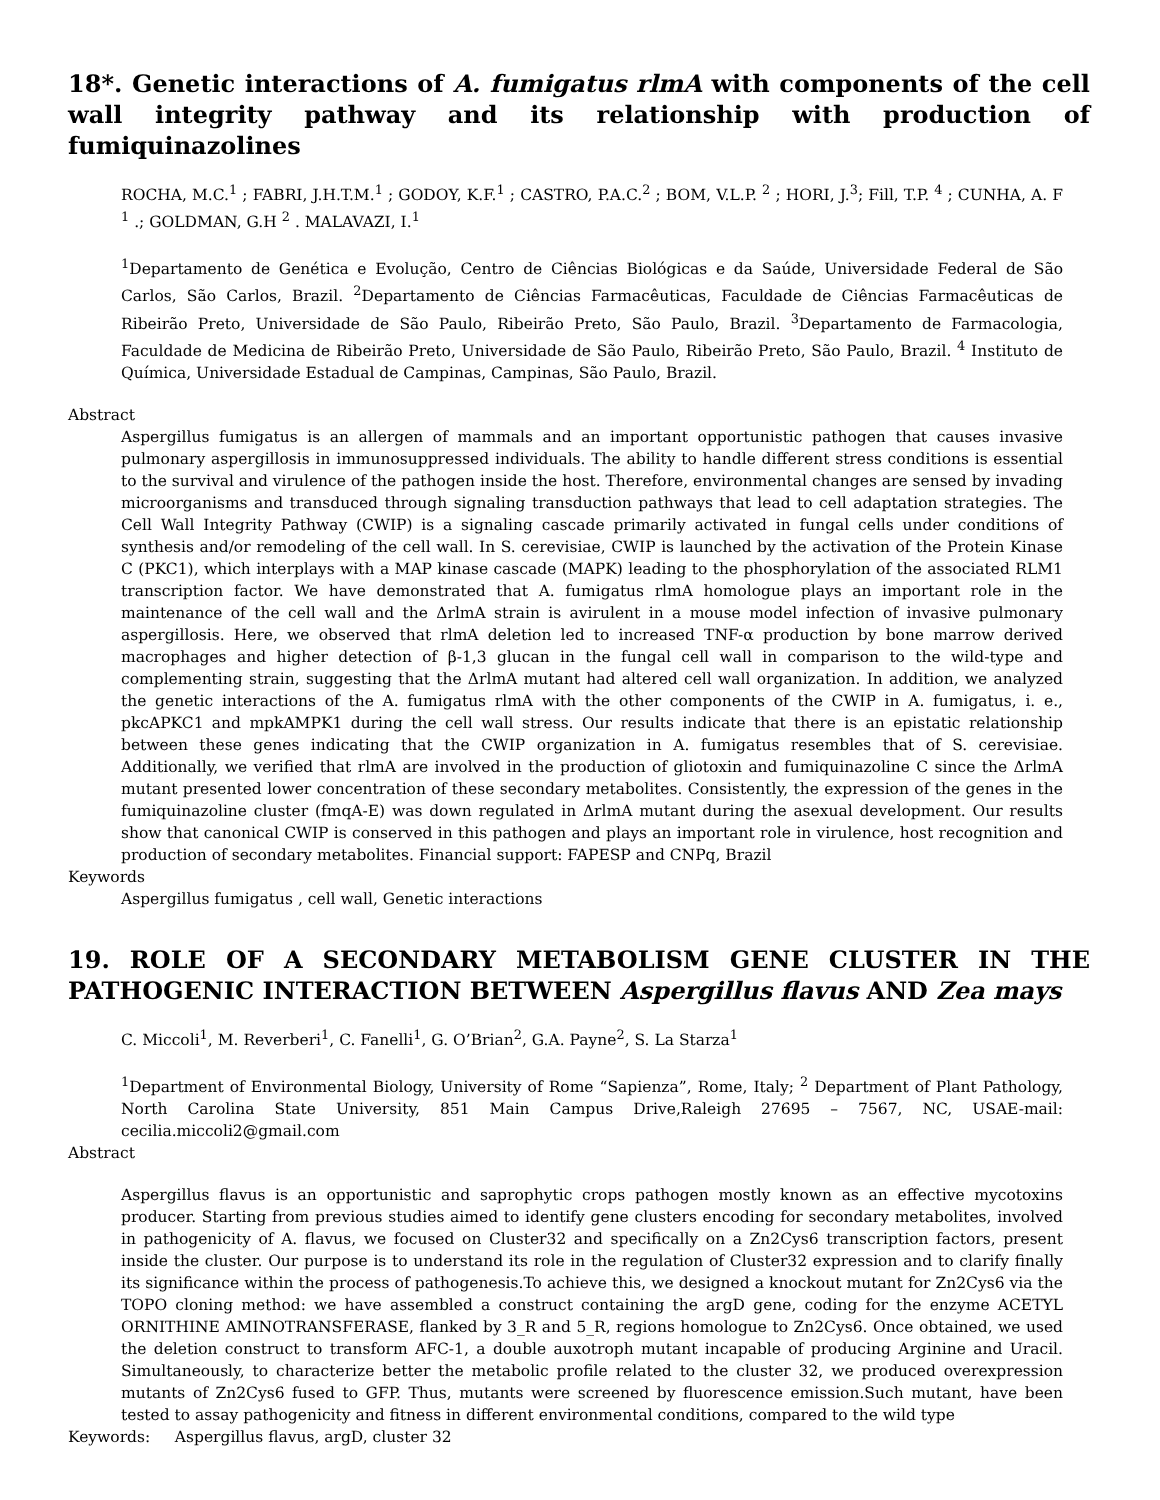18*. Genetic interactions of A. fumigatus rlmA with components of the cell wall integrity pathway and its relationship with production of fumiquinazolines
ROCHA, M.C.<sup>1</sup> ; FABRI, J.H.T.M.<sup>1</sup> ; GODOY, K.F.<sup>1</sup> ; CASTRO, P.A.C.<sup>2</sup> ; BOM, V.L.P. <sup>2</sup> ; HORI, J.<sup>3</sup>; Fill, T.P. <sup>4</sup> ; CUNHA, A. F <sup>1</sup> .; GOLDMAN, G.H <sup>2</sup> . MALAVAZI, I.<sup>1</sup>
<sup>1</sup> Departamento de Genética e Evolução, Centro de Ciências Biológicas e da Saúde, Universidade Federal de São Carlos, São Carlos, Brazil. <sup>2</sup>Departamento de Ciências Farmacêuticas, Faculdade de Ciências Farmacêuticas de Ribeirão Preto, Universidade de São Paulo, Ribeirão Preto, São Paulo, Brazil. <sup>3</sup>Departamento de Farmacologia, Faculdade de Medicina de Ribeirão Preto, Universidade de São Paulo, Ribeirão Preto, São Paulo, Brazil. <sup>4</sup> Instituto de Química, Universidade Estadual de Campinas, Campinas, São Paulo, Brazil.
Abstract
Aspergillus fumigatus is an allergen of mammals and an important opportunistic pathogen that causes invasive pulmonary aspergillosis in immunosuppressed individuals. The ability to handle different stress conditions is essential to the survival and virulence of the pathogen inside the host. Therefore, environmental changes are sensed by invading microorganisms and transduced through signaling transduction pathways that lead to cell adaptation strategies. The Cell Wall Integrity Pathway (CWIP) is a signaling cascade primarily activated in fungal cells under conditions of synthesis and/or remodeling of the cell wall. In S. cerevisiae, CWIP is launched by the activation of the Protein Kinase C (PKC1), which interplays with a MAP kinase cascade (MAPK) leading to the phosphorylation of the associated RLM1 transcription factor. We have demonstrated that A. fumigatus rlmA homologue plays an important role in the maintenance of the cell wall and the ΔrlmA strain is avirulent in a mouse model infection of invasive pulmonary aspergillosis. Here, we observed that rlmA deletion led to increased TNF-α production by bone marrow derived macrophages and higher detection of β-1,3 glucan in the fungal cell wall in comparison to the wild-type and complementing strain, suggesting that the ΔrlmA mutant had altered cell wall organization. In addition, we analyzed the genetic interactions of the A. fumigatus rlmA with the other components of the CWIP in A. fumigatus, i. e., pkcAPKC1 and mpkAMPK1 during the cell wall stress. Our results indicate that there is an epistatic relationship between these genes indicating that the CWIP organization in A. fumigatus resembles that of S. cerevisiae. Additionally, we verified that rlmA are involved in the production of gliotoxin and fumiquinazoline C since the ΔrlmA mutant presented lower concentration of these secondary metabolites. Consistently, the expression of the genes in the fumiquinazoline cluster (fmqA-E) was down regulated in ΔrlmA mutant during the asexual development. Our results show that canonical CWIP is conserved in this pathogen and plays an important role in virulence, host recognition and production of secondary metabolites. Financial support: FAPESP and CNPq, Brazil
Keywords
Aspergillus fumigatus , cell wall, Genetic interactions
19. ROLE OF A SECONDARY METABOLISM GENE CLUSTER IN THE PATHOGENIC INTERACTION BETWEEN Aspergillus flavus AND Zea mays
C. Miccoli<sup>1</sup>, M. Reverberi<sup>1</sup>, C. Fanelli<sup>1</sup>, G. O’Brian<sup>2</sup>, G.A. Payne<sup>2</sup>, S. La Starza<sup>1</sup>
<sup>1</sup> Department of Environmental Biology, University of Rome “Sapienza”, Rome, Italy; <sup>2</sup> Department of Plant Pathology, North Carolina State University, 851 Main Campus Drive,Raleigh 27695 – 7567, NC, USAE-mail: cecilia.miccoli2@gmail.com
Abstract
Aspergillus flavus is an opportunistic and saprophytic crops pathogen mostly known as an effective mycotoxins producer. Starting from previous studies aimed to identify gene clusters encoding for secondary metabolites, involved in pathogenicity of A. flavus, we focused on Cluster32 and specifically on a Zn2Cys6 transcription factors, present inside the cluster. Our purpose is to understand its role in the regulation of Cluster32 expression and to clarify finally its significance within the process of pathogenesis.To achieve this, we designed a knockout mutant for Zn2Cys6 via the TOPO cloning method: we have assembled a construct containing the argD gene, coding for the enzyme ACETYL ORNITHINE AMINOTRANSFERASE, flanked by 3_R and 5_R, regions homologue to Zn2Cys6. Once obtained, we used the deletion construct to transform AFC-1, a double auxotroph mutant incapable of producing Arginine and Uracil. Simultaneously, to characterize better the metabolic profile related to the cluster 32, we produced overexpression mutants of Zn2Cys6 fused to GFP. Thus, mutants were screened by fluorescence emission.Such mutant, have been tested to assay pathogenicity and fitness in different environmental conditions, compared to the wild type
Keywords: Aspergillus flavus, argD, cluster 32